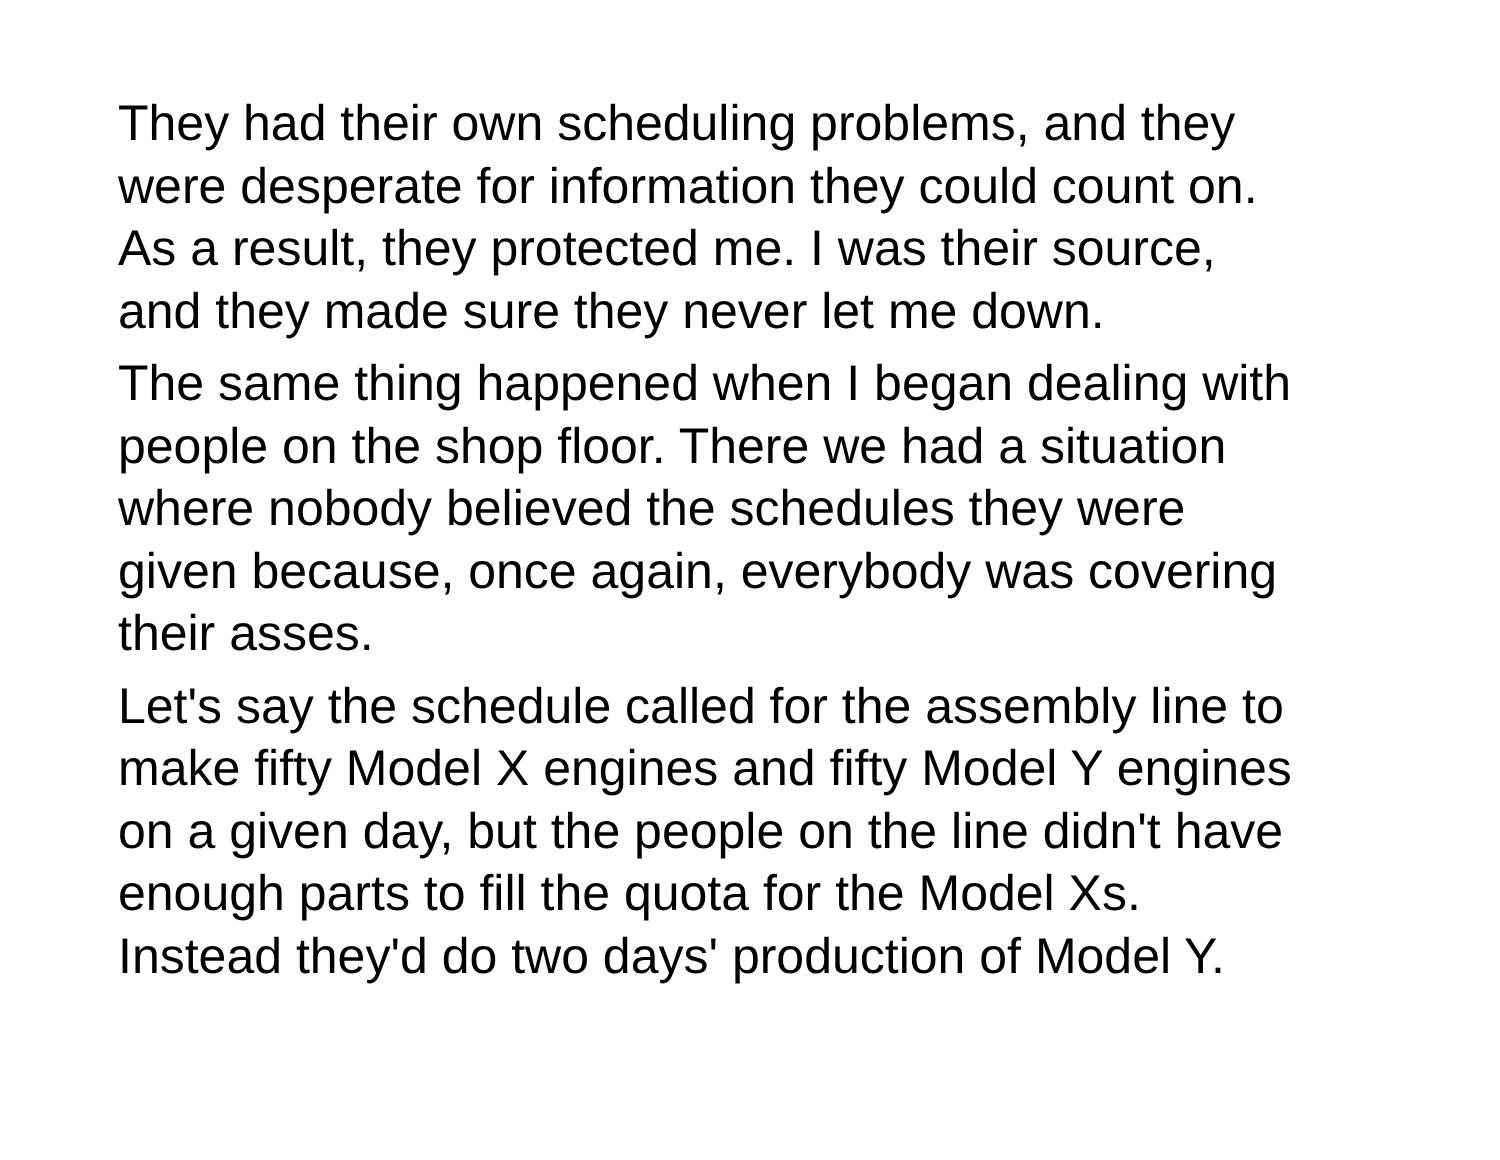They had their own scheduling problems, and they
were desperate for information they could count on.
As a result, they protected me. I was their source,
and they made sure they never let me down.
The same thing happened when I began dealing with
people on the shop floor. There we had a situation
where nobody believed the schedules they were
given because, once again, everybody was covering
their asses.
Let's say the schedule called for the assembly line to
make fifty Model X engines and fifty Model Y engines
on a given day, but the people on the line didn't have
enough parts to fill the quota for the Model Xs.
Instead they'd do two days' production of Model Y.